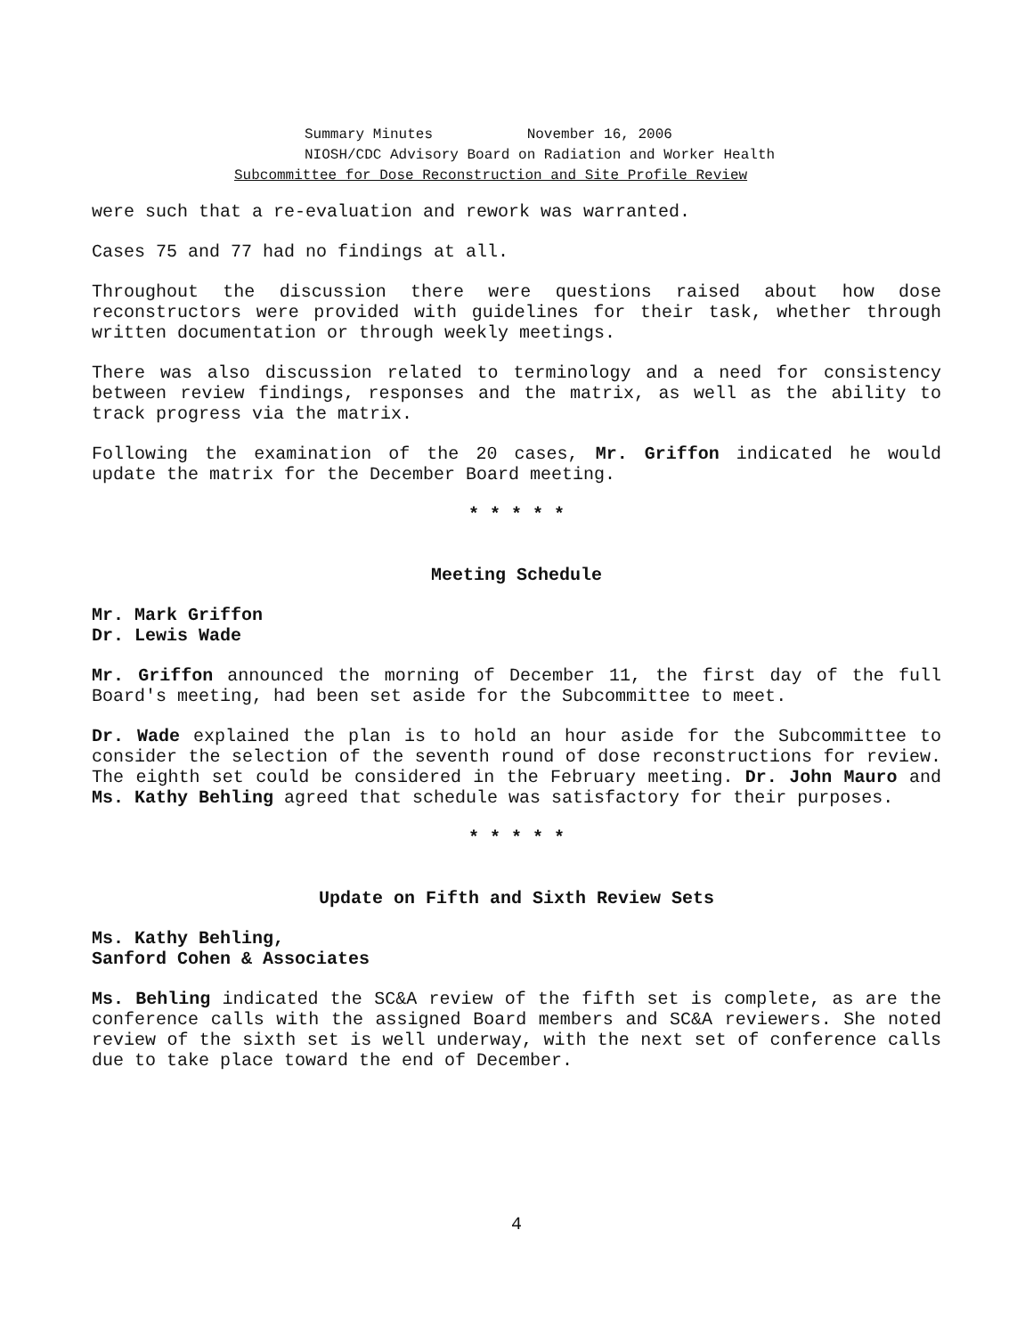Summary Minutes November 16, 2006
NIOSH/CDC Advisory Board on Radiation and Worker Health
Subcommittee for Dose Reconstruction and Site Profile Review
were such that a re-evaluation and rework was warranted.
Cases 75 and 77 had no findings at all.
Throughout the discussion there were questions raised about how dose reconstructors were provided with guidelines for their task, whether through written documentation or through weekly meetings.
There was also discussion related to terminology and a need for consistency between review findings, responses and the matrix, as well as the ability to track progress via the matrix.
Following the examination of the 20 cases, Mr. Griffon indicated he would update the matrix for the December Board meeting.
* * * * *
Meeting Schedule
Mr. Mark Griffon
Dr. Lewis Wade
Mr. Griffon announced the morning of December 11, the first day of the full Board's meeting, had been set aside for the Subcommittee to meet.
Dr. Wade explained the plan is to hold an hour aside for the Subcommittee to consider the selection of the seventh round of dose reconstructions for review. The eighth set could be considered in the February meeting. Dr. John Mauro and Ms. Kathy Behling agreed that schedule was satisfactory for their purposes.
* * * * *
Update on Fifth and Sixth Review Sets
Ms. Kathy Behling,
Sanford Cohen & Associates
Ms. Behling indicated the SC&A review of the fifth set is complete, as are the conference calls with the assigned Board members and SC&A reviewers. She noted review of the sixth set is well underway, with the next set of conference calls due to take place toward the end of December.
4